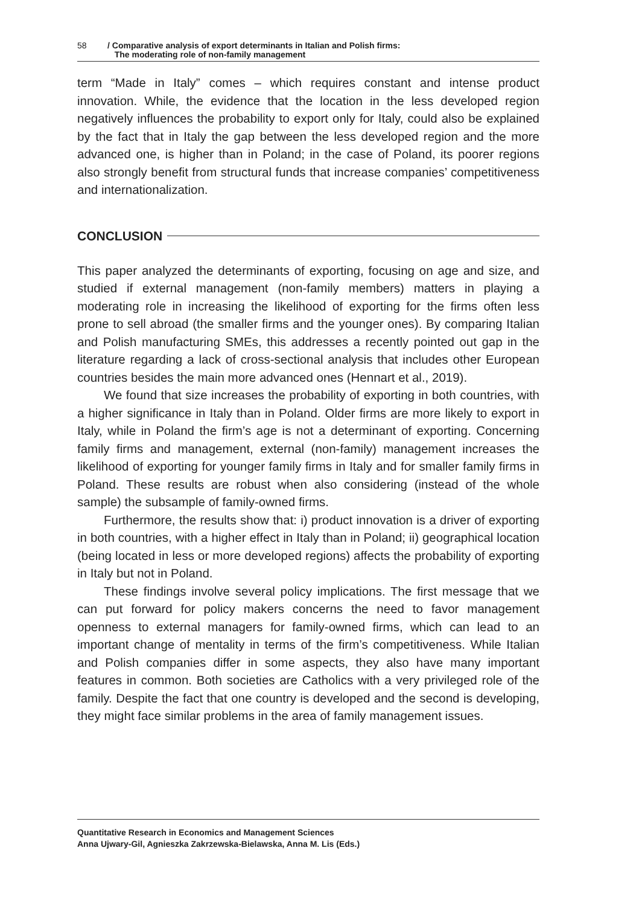58 / Comparative analysis of export determinants in Italian and Polish firms:
The moderating role of non-family management
term “Made in Italy” comes – which requires constant and intense product innovation. While, the evidence that the location in the less developed region negatively influences the probability to export only for Italy, could also be explained by the fact that in Italy the gap between the less developed region and the more advanced one, is higher than in Poland; in the case of Poland, its poorer regions also strongly benefit from structural funds that increase companies’ competitiveness and internationalization.
CONCLUSION
This paper analyzed the determinants of exporting, focusing on age and size, and studied if external management (non-family members) matters in playing a moderating role in increasing the likelihood of exporting for the firms often less prone to sell abroad (the smaller firms and the younger ones). By comparing Italian and Polish manufacturing SMEs, this addresses a recently pointed out gap in the literature regarding a lack of cross-sectional analysis that includes other European countries besides the main more advanced ones (Hennart et al., 2019).
We found that size increases the probability of exporting in both countries, with a higher significance in Italy than in Poland. Older firms are more likely to export in Italy, while in Poland the firm’s age is not a determinant of exporting. Concerning family firms and management, external (non-family) management increases the likelihood of exporting for younger family firms in Italy and for smaller family firms in Poland. These results are robust when also considering (instead of the whole sample) the subsample of family-owned firms.
Furthermore, the results show that: i) product innovation is a driver of exporting in both countries, with a higher effect in Italy than in Poland; ii) geographical location (being located in less or more developed regions) affects the probability of exporting in Italy but not in Poland.
These findings involve several policy implications. The first message that we can put forward for policy makers concerns the need to favor management openness to external managers for family-owned firms, which can lead to an important change of mentality in terms of the firm’s competitiveness. While Italian and Polish companies differ in some aspects, they also have many important features in common. Both societies are Catholics with a very privileged role of the family. Despite the fact that one country is developed and the second is developing, they might face similar problems in the area of family management issues.
Quantitative Research in Economics and Management Sciences
Anna Ujwary-Gil, Agnieszka Zakrzewska-Bielawska, Anna M. Lis (Eds.)